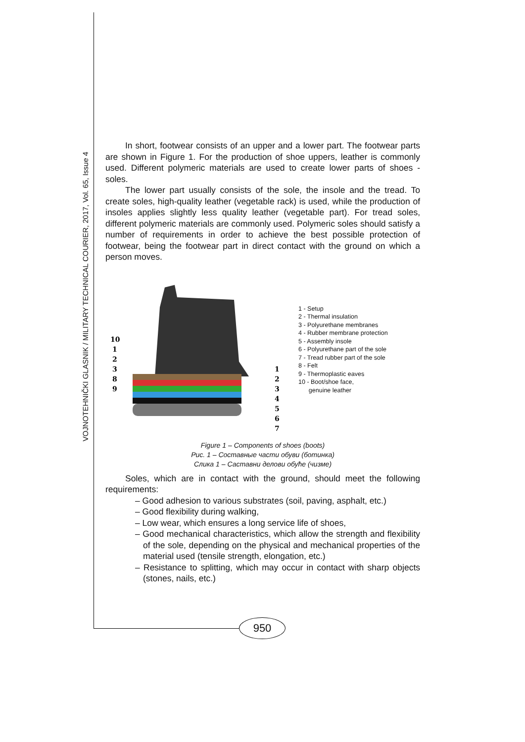VOJNOTEHNIČKI GLASNIK / MILITARY TECHNICAL COURIER, 2017, Vol. 65, Issue 4
In short, footwear consists of an upper and a lower part. The footwear parts are shown in Figure 1. For the production of shoe uppers, leather is commonly used. Different polymeric materials are used to create lower parts of shoes - soles.
The lower part usually consists of the sole, the insole and the tread. To create soles, high-quality leather (vegetable rack) is used, while the production of insoles applies slightly less quality leather (vegetable part). For tread soles, different polymeric materials are commonly used. Polymeric soles should satisfy a number of requirements in order to achieve the best possible protection of footwear, being the footwear part in direct contact with the ground on which a person moves.
10
1
2
3
8
9
1
2
3
4
5
6
7
1 - Setup
2 - Thermal insulation
3 - Polyurethane membranes
4 - Rubber membrane protection
5 - Assembly insole
6 - Polyurethane part of the sole
7 - Tread rubber part of the sole
8 - Felt
9 - Thermoplastic eaves
10 - Boot/shoe face,
genuine leather
Figure 1 – Components of shoes (boots)
Рис. 1 – Составные части обуви (ботинка)
Слика 1 – Саставни делови обуће (чизме)
Soles, which are in contact with the ground, should meet the following requirements:
– Good adhesion to various substrates (soil, paving, asphalt, etc.)
– Good flexibility during walking,
– Low wear, which ensures a long service life of shoes,
– Good mechanical characteristics, which allow the strength and flexibility of the sole, depending on the physical and mechanical properties of the material used (tensile strength, elongation, etc.)
– Resistance to splitting, which may occur in contact with sharp objects (stones, nails, etc.)
950